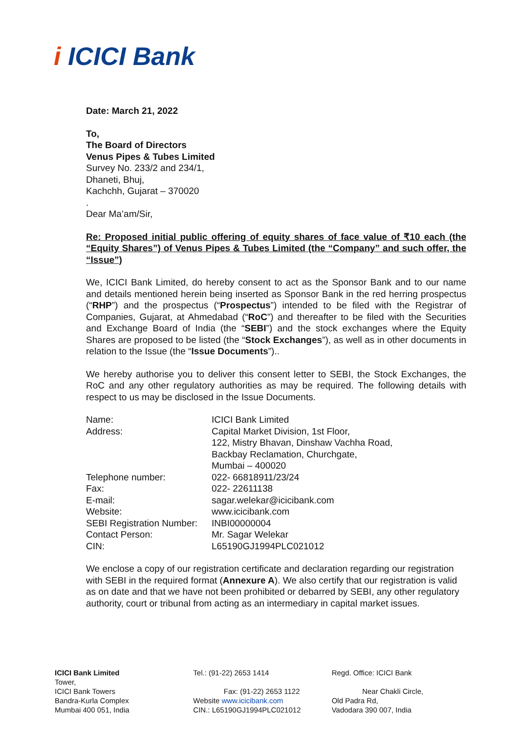i ICICI Bank
Date: March 21, 2022
To,
The Board of Directors
Venus Pipes & Tubes Limited
Survey No. 233/2 and 234/1,
Dhaneti, Bhuj,
Kachchh, Gujarat – 370020
.
Dear Ma’am/Sir,
Re: Proposed initial public offering of equity shares of face value of ₹10 each (the “Equity Shares”) of Venus Pipes & Tubes Limited (the “Company” and such offer, the “Issue”)
We, ICICI Bank Limited, do hereby consent to act as the Sponsor Bank and to our name and details mentioned herein being inserted as Sponsor Bank in the red herring prospectus (“RHP”) and the prospectus (“Prospectus”) intended to be filed with the Registrar of Companies, Gujarat, at Ahmedabad (“RoC”) and thereafter to be filed with the Securities and Exchange Board of India (the “SEBI”) and the stock exchanges where the Equity Shares are proposed to be listed (the “Stock Exchanges”), as well as in other documents in relation to the Issue (the “Issue Documents”)..
We hereby authorise you to deliver this consent letter to SEBI, the Stock Exchanges, the RoC and any other regulatory authorities as may be required. The following details with respect to us may be disclosed in the Issue Documents.
| Name: | ICICI Bank Limited |
| Address: | Capital Market Division, 1st Floor, 122, Mistry Bhavan, Dinshaw Vachha Road, Backbay Reclamation, Churchgate, Mumbai – 400020 |
| Telephone number: | 022- 66818911/23/24 |
| Fax: | 022- 22611138 |
| E-mail: | sagar.welekar@icicibank.com |
| Website: | www.icicibank.com |
| SEBI Registration Number: | INBI00000004 |
| Contact Person: | Mr. Sagar Welekar |
| CIN: | L65190GJ1994PLC021012 |
We enclose a copy of our registration certificate and declaration regarding our registration with SEBI in the required format (Annexure A). We also certify that our registration is valid as on date and that we have not been prohibited or debarred by SEBI, any other regulatory authority, court or tribunal from acting as an intermediary in capital market issues.
ICICI Bank Limited
Tower,
ICICI Bank Towers
Bandra-Kurla Complex
Mumbai 400 051, India
Tel.: (91-22) 2653 1414
Fax: (91-22) 2653 1122
Website www.icicibank.com
CIN.: L65190GJ1994PLC021012
Regd. Office: ICICI Bank
Near Chakli Circle,
Old Padra Rd,
Vadodara 390 007, India